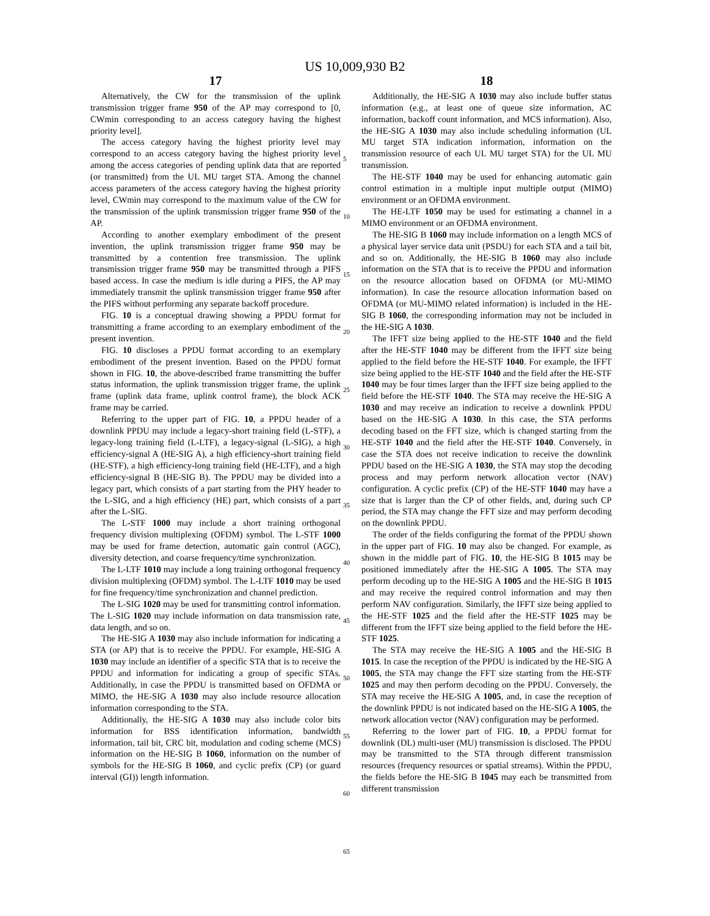US 10,009,930 B2
17
Alternatively, the CW for the transmission of the uplink transmission trigger frame 950 of the AP may correspond to [0, CWmin corresponding to an access category having the highest priority level].
The access category having the highest priority level may correspond to an access category having the highest priority level among the access categories of pending uplink data that are reported (or transmitted) from the UL MU target STA. Among the channel access parameters of the access category having the highest priority level, CWmin may correspond to the maximum value of the CW for the transmission of the uplink transmission trigger frame 950 of the AP.
According to another exemplary embodiment of the present invention, the uplink transmission trigger frame 950 may be transmitted by a contention free transmission. The uplink transmission trigger frame 950 may be transmitted through a PIFS based access. In case the medium is idle during a PIFS, the AP may immediately transmit the uplink transmission trigger frame 950 after the PIFS without performing any separate backoff procedure.
FIG. 10 is a conceptual drawing showing a PPDU format for transmitting a frame according to an exemplary embodiment of the present invention.
FIG. 10 discloses a PPDU format according to an exemplary embodiment of the present invention. Based on the PPDU format shown in FIG. 10, the above-described frame transmitting the buffer status information, the uplink transmission trigger frame, the uplink frame (uplink data frame, uplink control frame), the block ACK frame may be carried.
Referring to the upper part of FIG. 10, a PPDU header of a downlink PPDU may include a legacy-short training field (L-STF), a legacy-long training field (L-LTF), a legacy-signal (L-SIG), a high efficiency-signal A (HE-SIG A), a high efficiency-short training field (HE-STF), a high efficiency-long training field (HE-LTF), and a high efficiency-signal B (HE-SIG B). The PPDU may be divided into a legacy part, which consists of a part starting from the PHY header to the L-SIG, and a high efficiency (HE) part, which consists of a part after the L-SIG.
The L-STF 1000 may include a short training orthogonal frequency division multiplexing (OFDM) symbol. The L-STF 1000 may be used for frame detection, automatic gain control (AGC), diversity detection, and coarse frequency/time synchronization.
The L-LTF 1010 may include a long training orthogonal frequency division multiplexing (OFDM) symbol. The L-LTF 1010 may be used for fine frequency/time synchronization and channel prediction.
The L-SIG 1020 may be used for transmitting control information. The L-SIG 1020 may include information on data transmission rate, data length, and so on.
The HE-SIG A 1030 may also include information for indicating a STA (or AP) that is to receive the PPDU. For example, HE-SIG A 1030 may include an identifier of a specific STA that is to receive the PPDU and information for indicating a group of specific STAs. Additionally, in case the PPDU is transmitted based on OFDMA or MIMO, the HE-SIG A 1030 may also include resource allocation information corresponding to the STA.
Additionally, the HE-SIG A 1030 may also include color bits information for BSS identification information, bandwidth information, tail bit, CRC bit, modulation and coding scheme (MCS) information on the HE-SIG B 1060, information on the number of symbols for the HE-SIG B 1060, and cyclic prefix (CP) (or guard interval (GI)) length information.
5
10
15
20
25
30
35
40
45
50
55
60
65
18
Additionally, the HE-SIG A 1030 may also include buffer status information (e.g., at least one of queue size information, AC information, backoff count information, and MCS information). Also, the HE-SIG A 1030 may also include scheduling information (UL MU target STA indication information, information on the transmission resource of each UL MU target STA) for the UL MU transmission.
The HE-STF 1040 may be used for enhancing automatic gain control estimation in a multiple input multiple output (MIMO) environment or an OFDMA environment.
The HE-LTF 1050 may be used for estimating a channel in a MIMO environment or an OFDMA environment.
The HE-SIG B 1060 may include information on a length MCS of a physical layer service data unit (PSDU) for each STA and a tail bit, and so on. Additionally, the HE-SIG B 1060 may also include information on the STA that is to receive the PPDU and information on the resource allocation based on OFDMA (or MU-MIMO information). In case the resource allocation information based on OFDMA (or MU-MIMO related information) is included in the HE-SIG B 1060, the corresponding information may not be included in the HE-SIG A 1030.
The IFFT size being applied to the HE-STF 1040 and the field after the HE-STF 1040 may be different from the IFFT size being applied to the field before the HE-STF 1040. For example, the IFFT size being applied to the HE-STF 1040 and the field after the HE-STF 1040 may be four times larger than the IFFT size being applied to the field before the HE-STF 1040. The STA may receive the HE-SIG A 1030 and may receive an indication to receive a downlink PPDU based on the HE-SIG A 1030. In this case, the STA performs decoding based on the FFT size, which is changed starting from the HE-STF 1040 and the field after the HE-STF 1040. Conversely, in case the STA does not receive indication to receive the downlink PPDU based on the HE-SIG A 1030, the STA may stop the decoding process and may perform network allocation vector (NAV) configuration. A cyclic prefix (CP) of the HE-STF 1040 may have a size that is larger than the CP of other fields, and, during such CP period, the STA may change the FFT size and may perform decoding on the downlink PPDU.
The order of the fields configuring the format of the PPDU shown in the upper part of FIG. 10 may also be changed. For example, as shown in the middle part of FIG. 10, the HE-SIG B 1015 may be positioned immediately after the HE-SIG A 1005. The STA may perform decoding up to the HE-SIG A 1005 and the HE-SIG B 1015 and may receive the required control information and may then perform NAV configuration. Similarly, the IFFT size being applied to the HE-STF 1025 and the field after the HE-STF 1025 may be different from the IFFT size being applied to the field before the HE-STF 1025.
The STA may receive the HE-SIG A 1005 and the HE-SIG B 1015. In case the reception of the PPDU is indicated by the HE-SIG A 1005, the STA may change the FFT size starting from the HE-STF 1025 and may then perform decoding on the PPDU. Conversely, the STA may receive the HE-SIG A 1005, and, in case the reception of the downlink PPDU is not indicated based on the HE-SIG A 1005, the network allocation vector (NAV) configuration may be performed.
Referring to the lower part of FIG. 10, a PPDU format for downlink (DL) multi-user (MU) transmission is disclosed. The PPDU may be transmitted to the STA through different transmission resources (frequency resources or spatial streams). Within the PPDU, the fields before the HE-SIG B 1045 may each be transmitted from different transmission